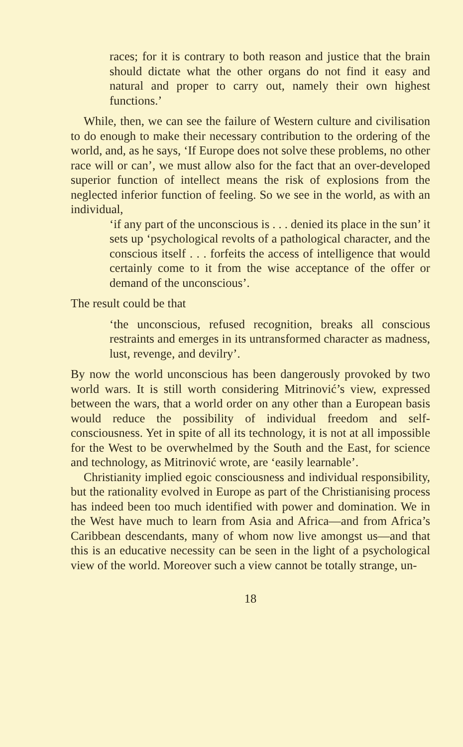races; for it is contrary to both reason and justice that the brain should dictate what the other organs do not find it easy and natural and proper to carry out, namely their own highest functions.’
While, then, we can see the failure of Western culture and civilisation to do enough to make their necessary contribution to the ordering of the world, and, as he says, ‘If Europe does not solve these problems, no other race will or can’, we must allow also for the fact that an over-developed superior function of intellect means the risk of explosions from the neglected inferior function of feeling. So we see in the world, as with an individual,
‘if any part of the unconscious is . . . denied its place in the sun’ it sets up ‘psychological revolts of a pathological character, and the conscious itself . . . forfeits the access of intelligence that would certainly come to it from the wise acceptance of the offer or demand of the unconscious’.
The result could be that
‘the unconscious, refused recognition, breaks all conscious restraints and emerges in its untransformed character as madness, lust, revenge, and devilry’.
By now the world unconscious has been dangerously provoked by two world wars. It is still worth considering Mitrinović’s view, expressed between the wars, that a world order on any other than a European basis would reduce the possibility of individual freedom and self-consciousness. Yet in spite of all its technology, it is not at all impossible for the West to be overwhelmed by the South and the East, for science and technology, as Mitrinović wrote, are ‘easily learnable’.
Christianity implied egoic consciousness and individual responsibility, but the rationality evolved in Europe as part of the Christianising process has indeed been too much identified with power and domination. We in the West have much to learn from Asia and Africa—and from Africa’s Caribbean descendants, many of whom now live amongst us—and that this is an educative necessity can be seen in the light of a psychological view of the world. Moreover such a view cannot be totally strange, un-
18